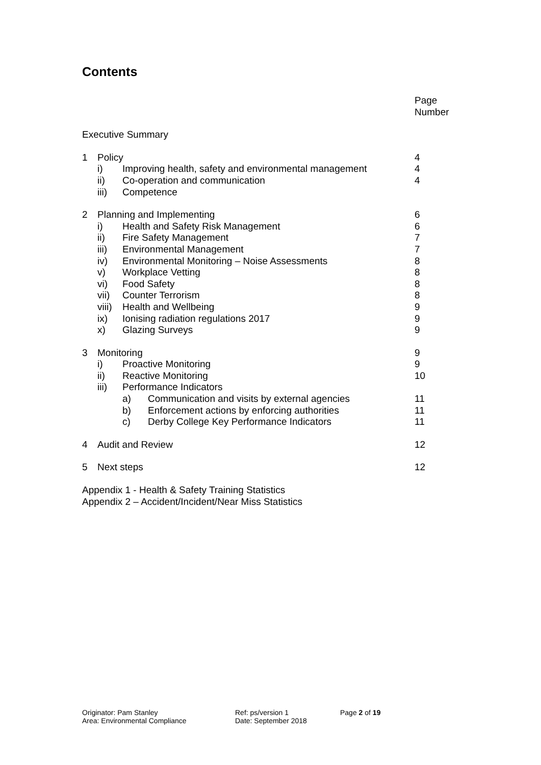Contents
| | | | | Page Number |
| Executive Summary | | | | |
| 1 | Policy | | | 4 |
| | i) | Improving health, safety and environmental management | | 4 |
| | ii) | Co-operation and communication | | 4 |
| | iii) | Competence | | |
| 2 | Planning and Implementing | | | 6 |
| | i) | Health and Safety Risk Management | | 6 |
| | ii) | Fire Safety Management | | 7 |
| | iii) | Environmental Management | | 7 |
| | iv) | Environmental Monitoring – Noise Assessments | | 8 |
| | v) | Workplace Vetting | | 8 |
| | vi) | Food Safety | | 8 |
| | vii) | Counter Terrorism | | 8 |
| | viii) | Health and Wellbeing | | 9 |
| | ix) | Ionising radiation regulations 2017 | | 9 |
| | x) | Glazing Surveys | | 9 |
| 3 | Monitoring | | | 9 |
| | i) | Proactive Monitoring | | 9 |
| | ii) | Reactive Monitoring | | 10 |
| | iii) | Performance Indicators | | |
| | | a) | Communication and visits by external agencies | 11 |
| | | b) | Enforcement actions by enforcing authorities | 11 |
| | | c) | Derby College Key Performance Indicators | 11 |
| 4 | Audit and Review | | | 12 |
| 5 | Next steps | | | 12 |
| Appendix 1 - Health & Safety Training Statistics | | | | |
| Appendix 2 – Accident/Incident/Near Miss Statistics | | | | |
Originator: Pam Stanley
Area: Environmental Compliance
Ref: ps/version 1
Date: September 2018
Page 2 of 19